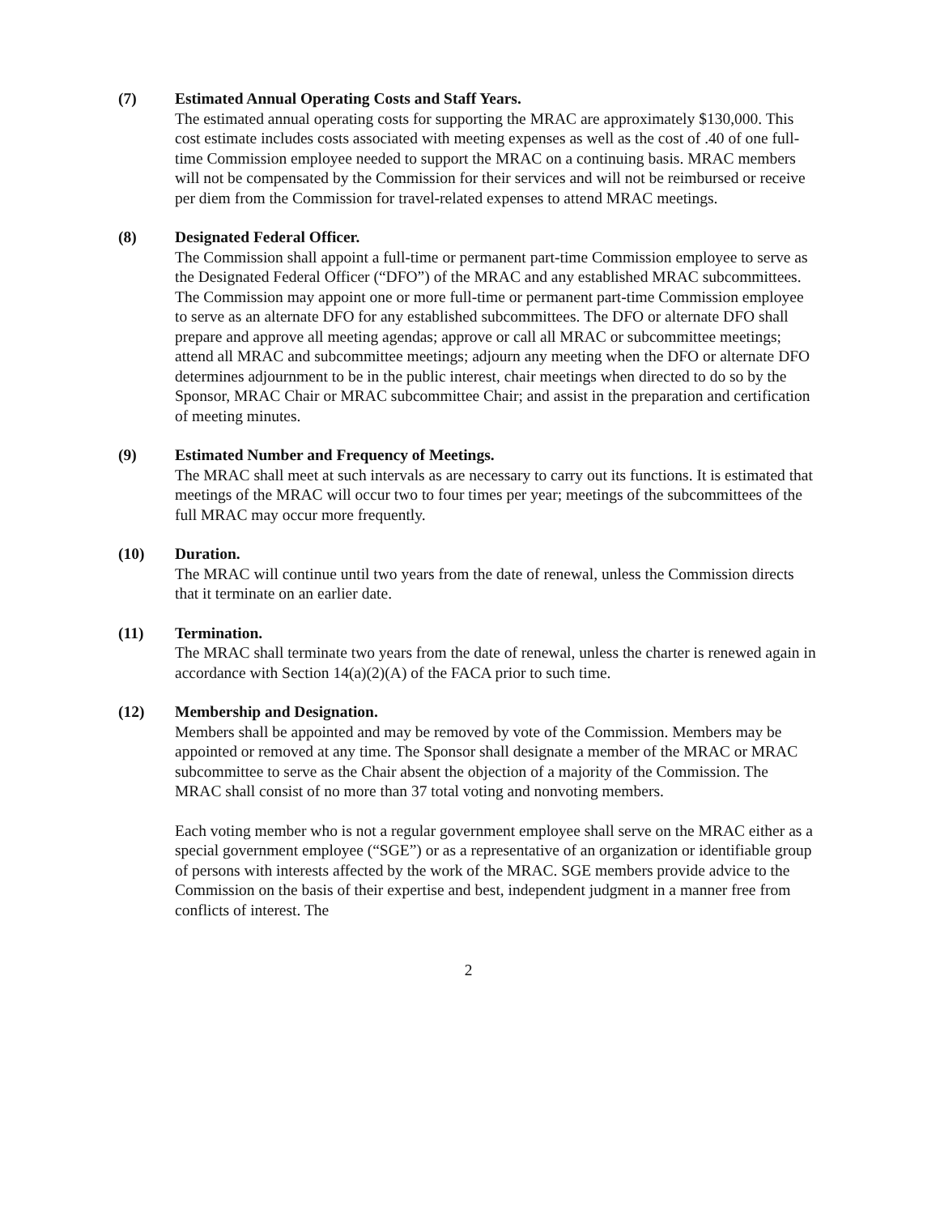(7) Estimated Annual Operating Costs and Staff Years.
The estimated annual operating costs for supporting the MRAC are approximately $130,000. This cost estimate includes costs associated with meeting expenses as well as the cost of .40 of one full-time Commission employee needed to support the MRAC on a continuing basis. MRAC members will not be compensated by the Commission for their services and will not be reimbursed or receive per diem from the Commission for travel-related expenses to attend MRAC meetings.
(8) Designated Federal Officer.
The Commission shall appoint a full-time or permanent part-time Commission employee to serve as the Designated Federal Officer (“DFO”) of the MRAC and any established MRAC subcommittees. The Commission may appoint one or more full-time or permanent part-time Commission employee to serve as an alternate DFO for any established subcommittees. The DFO or alternate DFO shall prepare and approve all meeting agendas; approve or call all MRAC or subcommittee meetings; attend all MRAC and subcommittee meetings; adjourn any meeting when the DFO or alternate DFO determines adjournment to be in the public interest, chair meetings when directed to do so by the Sponsor, MRAC Chair or MRAC subcommittee Chair; and assist in the preparation and certification of meeting minutes.
(9) Estimated Number and Frequency of Meetings.
The MRAC shall meet at such intervals as are necessary to carry out its functions. It is estimated that meetings of the MRAC will occur two to four times per year; meetings of the subcommittees of the full MRAC may occur more frequently.
(10) Duration.
The MRAC will continue until two years from the date of renewal, unless the Commission directs that it terminate on an earlier date.
(11) Termination.
The MRAC shall terminate two years from the date of renewal, unless the charter is renewed again in accordance with Section 14(a)(2)(A) of the FACA prior to such time.
(12) Membership and Designation.
Members shall be appointed and may be removed by vote of the Commission. Members may be appointed or removed at any time. The Sponsor shall designate a member of the MRAC or MRAC subcommittee to serve as the Chair absent the objection of a majority of the Commission. The MRAC shall consist of no more than 37 total voting and nonvoting members.
Each voting member who is not a regular government employee shall serve on the MRAC either as a special government employee (“SGE”) or as a representative of an organization or identifiable group of persons with interests affected by the work of the MRAC. SGE members provide advice to the Commission on the basis of their expertise and best, independent judgment in a manner free from conflicts of interest. The
2